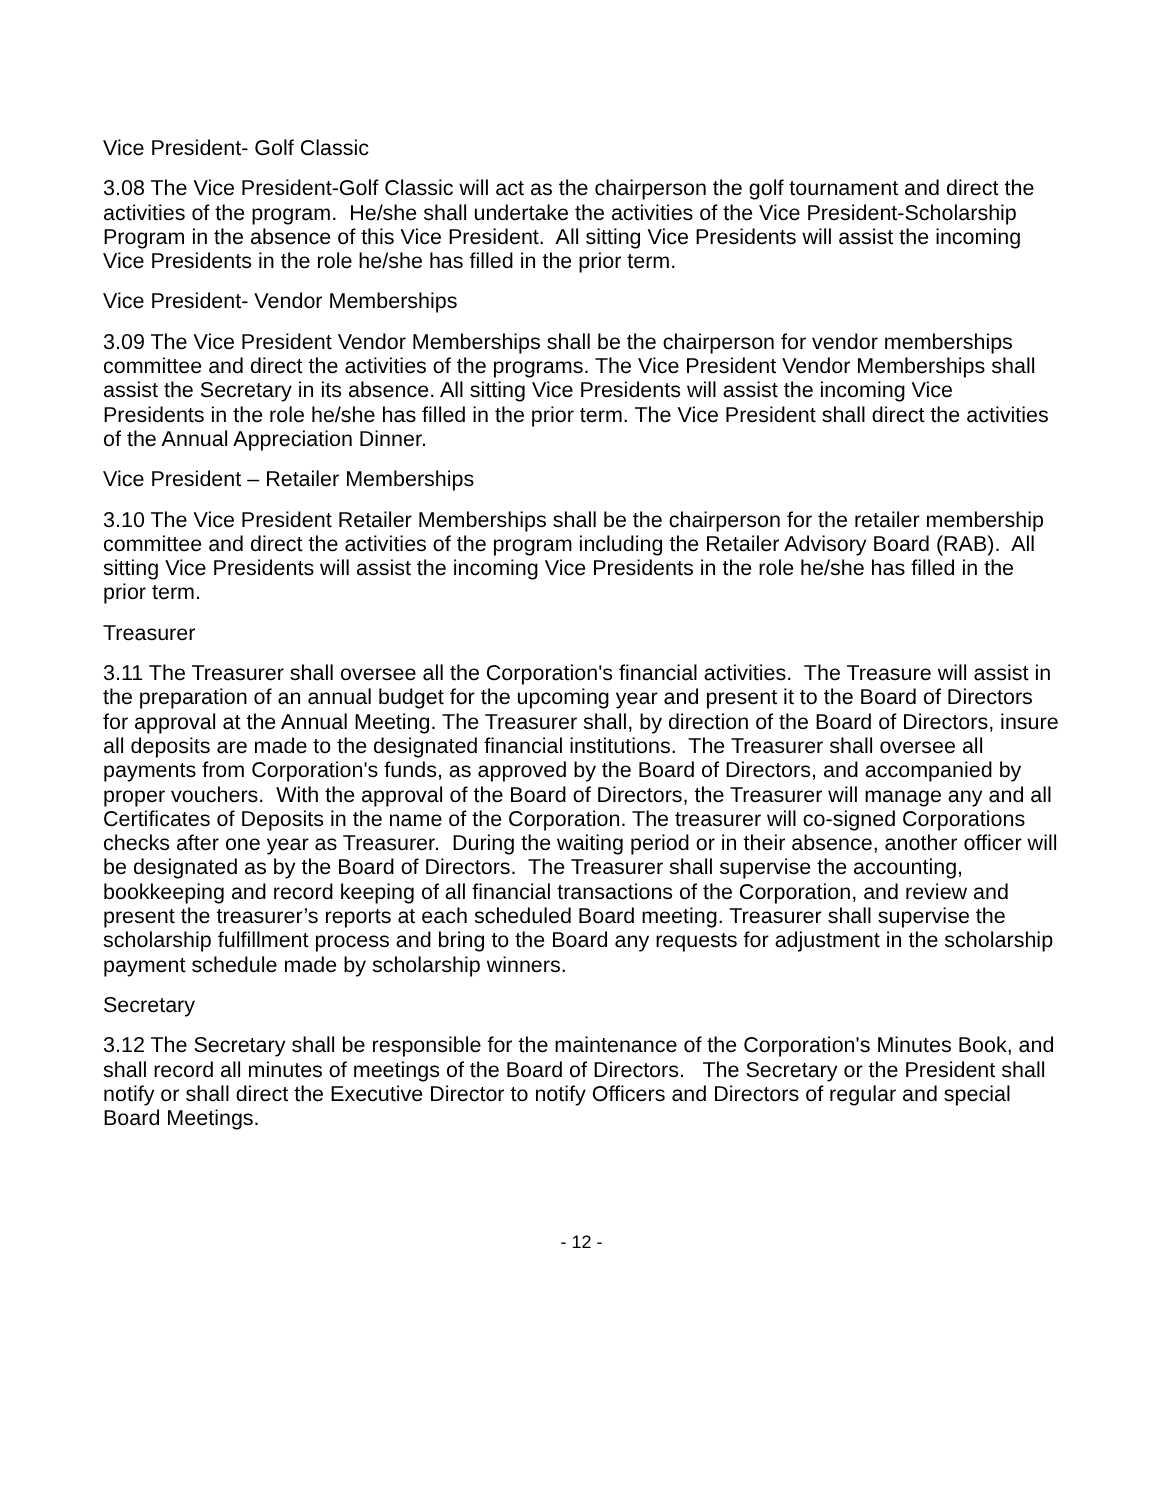Vice President- Golf Classic
3.08 The Vice President-Golf Classic will act as the chairperson the golf tournament and direct the activities of the program. He/she shall undertake the activities of the Vice President-Scholarship Program in the absence of this Vice President. All sitting Vice Presidents will assist the incoming Vice Presidents in the role he/she has filled in the prior term.
Vice President- Vendor Memberships
3.09 The Vice President Vendor Memberships shall be the chairperson for vendor memberships committee and direct the activities of the programs. The Vice President Vendor Memberships shall assist the Secretary in its absence. All sitting Vice Presidents will assist the incoming Vice Presidents in the role he/she has filled in the prior term. The Vice President shall direct the activities of the Annual Appreciation Dinner.
Vice President – Retailer Memberships
3.10 The Vice President Retailer Memberships shall be the chairperson for the retailer membership committee and direct the activities of the program including the Retailer Advisory Board (RAB). All sitting Vice Presidents will assist the incoming Vice Presidents in the role he/she has filled in the prior term.
Treasurer
3.11 The Treasurer shall oversee all the Corporation's financial activities. The Treasure will assist in the preparation of an annual budget for the upcoming year and present it to the Board of Directors for approval at the Annual Meeting. The Treasurer shall, by direction of the Board of Directors, insure all deposits are made to the designated financial institutions. The Treasurer shall oversee all payments from Corporation's funds, as approved by the Board of Directors, and accompanied by proper vouchers. With the approval of the Board of Directors, the Treasurer will manage any and all Certificates of Deposits in the name of the Corporation. The treasurer will co-signed Corporations checks after one year as Treasurer. During the waiting period or in their absence, another officer will be designated as by the Board of Directors. The Treasurer shall supervise the accounting, bookkeeping and record keeping of all financial transactions of the Corporation, and review and present the treasurer’s reports at each scheduled Board meeting. Treasurer shall supervise the scholarship fulfillment process and bring to the Board any requests for adjustment in the scholarship payment schedule made by scholarship winners.
Secretary
3.12 The Secretary shall be responsible for the maintenance of the Corporation's Minutes Book, and shall record all minutes of meetings of the Board of Directors. The Secretary or the President shall notify or shall direct the Executive Director to notify Officers and Directors of regular and special Board Meetings.
- 12 -